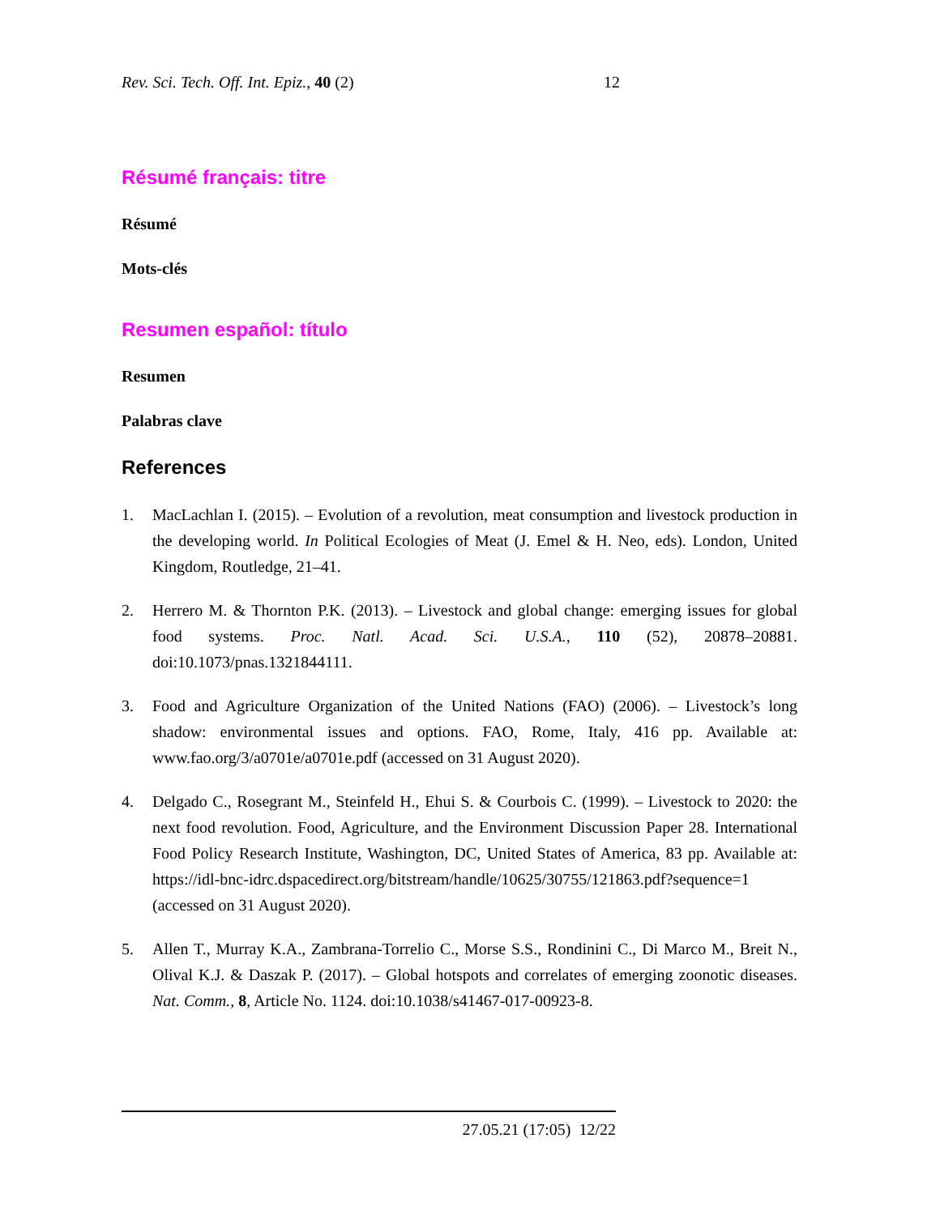Rev. Sci. Tech. Off. Int. Epiz., 40 (2) 12
Résumé français: titre
Résumé
Mots-clés
Resumen español: título
Resumen
Palabras clave
References
1. MacLachlan I. (2015). – Evolution of a revolution, meat consumption and livestock production in the developing world. In Political Ecologies of Meat (J. Emel & H. Neo, eds). London, United Kingdom, Routledge, 21–41.
2. Herrero M. & Thornton P.K. (2013). – Livestock and global change: emerging issues for global food systems. Proc. Natl. Acad. Sci. U.S.A., 110 (52), 20878–20881. doi:10.1073/pnas.1321844111.
3. Food and Agriculture Organization of the United Nations (FAO) (2006). – Livestock’s long shadow: environmental issues and options. FAO, Rome, Italy, 416 pp. Available at: www.fao.org/3/a0701e/a0701e.pdf (accessed on 31 August 2020).
4. Delgado C., Rosegrant M., Steinfeld H., Ehui S. & Courbois C. (1999). – Livestock to 2020: the next food revolution. Food, Agriculture, and the Environment Discussion Paper 28. International Food Policy Research Institute, Washington, DC, United States of America, 83 pp. Available at: https://idl-bnc-idrc.dspacedirect.org/bitstream/handle/10625/30755/121863.pdf?sequence=1 (accessed on 31 August 2020).
5. Allen T., Murray K.A., Zambrana-Torrelio C., Morse S.S., Rondinini C., Di Marco M., Breit N., Olival K.J. & Daszak P. (2017). – Global hotspots and correlates of emerging zoonotic diseases. Nat. Comm., 8, Article No. 1124. doi:10.1038/s41467-017-00923-8.
27.05.21 (17:05) 12/22